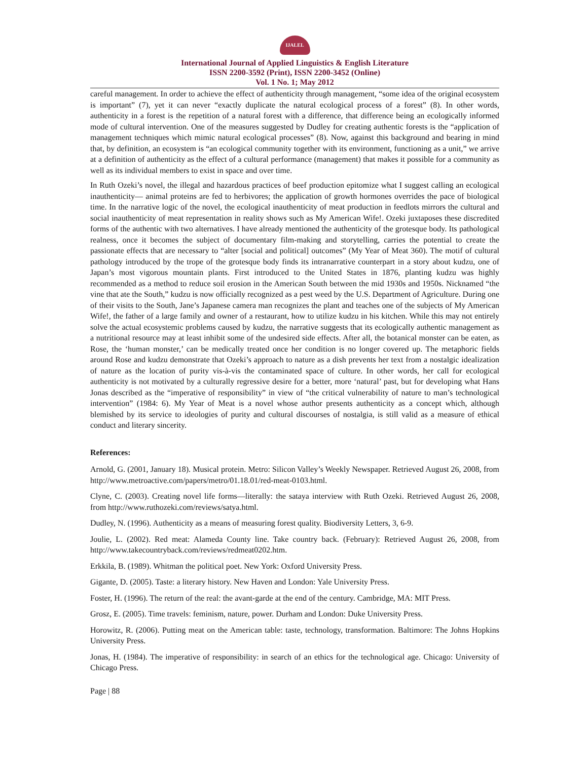IJALEL
International Journal of Applied Linguistics & English Literature
ISSN 2200-3592 (Print), ISSN 2200-3452 (Online)
Vol. 1 No. 1; May 2012
careful management. In order to achieve the effect of authenticity through management, “some idea of the original ecosystem is important” (7), yet it can never “exactly duplicate the natural ecological process of a forest” (8). In other words, authenticity in a forest is the repetition of a natural forest with a difference, that difference being an ecologically informed mode of cultural intervention. One of the measures suggested by Dudley for creating authentic forests is the “application of management techniques which mimic natural ecological processes” (8). Now, against this background and bearing in mind that, by definition, an ecosystem is “an ecological community together with its environment, functioning as a unit,” we arrive at a definition of authenticity as the effect of a cultural performance (management) that makes it possible for a community as well as its individual members to exist in space and over time.
In Ruth Ozeki’s novel, the illegal and hazardous practices of beef production epitomize what I suggest calling an ecological inauthenticity— animal proteins are fed to herbivores; the application of growth hormones overrides the pace of biological time. In the narrative logic of the novel, the ecological inauthenticity of meat production in feedlots mirrors the cultural and social inauthenticity of meat representation in reality shows such as My American Wife!. Ozeki juxtaposes these discredited forms of the authentic with two alternatives. I have already mentioned the authenticity of the grotesque body. Its pathological realness, once it becomes the subject of documentary film-making and storytelling, carries the potential to create the passionate effects that are necessary to “alter [social and political] outcomes” (My Year of Meat 360). The motif of cultural pathology introduced by the trope of the grotesque body finds its intranarrative counterpart in a story about kudzu, one of Japan’s most vigorous mountain plants. First introduced to the United States in 1876, planting kudzu was highly recommended as a method to reduce soil erosion in the American South between the mid 1930s and 1950s. Nicknamed “the vine that ate the South,” kudzu is now officially recognized as a pest weed by the U.S. Department of Agriculture. During one of their visits to the South, Jane’s Japanese camera man recognizes the plant and teaches one of the subjects of My American Wife!, the father of a large family and owner of a restaurant, how to utilize kudzu in his kitchen. While this may not entirely solve the actual ecosystemic problems caused by kudzu, the narrative suggests that its ecologically authentic management as a nutritional resource may at least inhibit some of the undesired side effects. After all, the botanical monster can be eaten, as Rose, the ‘human monster,’ can be medically treated once her condition is no longer covered up. The metaphoric fields around Rose and kudzu demonstrate that Ozeki’s approach to nature as a dish prevents her text from a nostalgic idealization of nature as the location of purity vis-à-vis the contaminated space of culture. In other words, her call for ecological authenticity is not motivated by a culturally regressive desire for a better, more ‘natural’ past, but for developing what Hans Jonas described as the “imperative of responsibility” in view of “the critical vulnerability of nature to man’s technological intervention” (1984: 6). My Year of Meat is a novel whose author presents authenticity as a concept which, although blemished by its service to ideologies of purity and cultural discourses of nostalgia, is still valid as a measure of ethical conduct and literary sincerity.
References:
Arnold, G. (2001, January 18). Musical protein. Metro: Silicon Valley’s Weekly Newspaper. Retrieved August 26, 2008, from http://www.metroactive.com/papers/metro/01.18.01/red-meat-0103.html.
Clyne, C. (2003). Creating novel life forms—literally: the sataya interview with Ruth Ozeki. Retrieved August 26, 2008, from http://www.ruthozeki.com/reviews/satya.html.
Dudley, N. (1996). Authenticity as a means of measuring forest quality. Biodiversity Letters, 3, 6-9.
Joulie, L. (2002). Red meat: Alameda County line. Take country back. (February): Retrieved August 26, 2008, from http://www.takecountryback.com/reviews/redmeat0202.htm.
Erkkila, B. (1989). Whitman the political poet. New York: Oxford University Press.
Gigante, D. (2005). Taste: a literary history. New Haven and London: Yale University Press.
Foster, H. (1996). The return of the real: the avant-garde at the end of the century. Cambridge, MA: MIT Press.
Grosz, E. (2005). Time travels: feminism, nature, power. Durham and London: Duke University Press.
Horowitz, R. (2006). Putting meat on the American table: taste, technology, transformation. Baltimore: The Johns Hopkins University Press.
Jonas, H. (1984). The imperative of responsibility: in search of an ethics for the technological age. Chicago: University of Chicago Press.
Page | 88